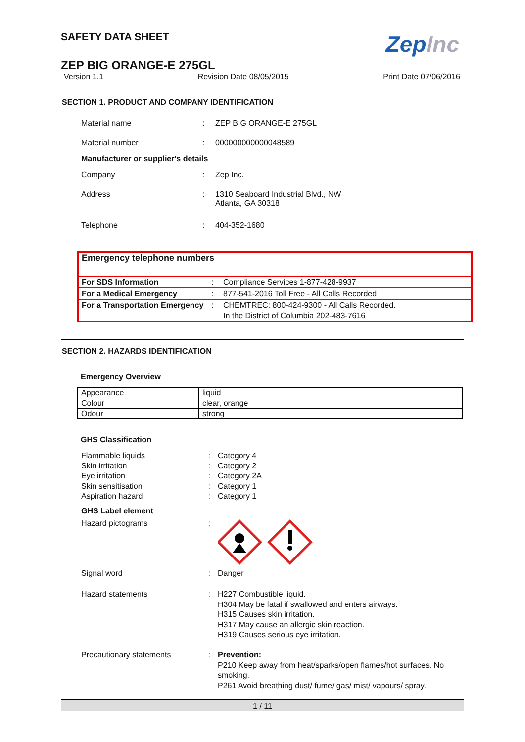SAFETY DATA SHEET ZepInc
ZEP BIG ORANGE-E 275GL
Version 1.1 Revision Date 08/05/2015 Print Date 07/06/2016
SECTION 1. PRODUCT AND COMPANY IDENTIFICATION
| Material name | : | ZEP BIG ORANGE-E 275GL |
| Material number | : | 000000000000048589 |
| Manufacturer or supplier's details | | |
| Company | : | Zep Inc. |
| Address | : | 1310 Seaboard Industrial Blvd., NW Atlanta, GA 30318 |
| Telephone | : | 404-352-1680 |
Emergency telephone numbers
| For SDS Information | : | Compliance Services 1-877-428-9937 |
| For a Medical Emergency | : | 877-541-2016 Toll Free - All Calls Recorded |
| For a Transportation Emergency | : | CHEMTREC: 800-424-9300 - All Calls Recorded. In the District of Columbia 202-483-7616 |
SECTION 2. HAZARDS IDENTIFICATION
Emergency Overview
| Appearance | liquid |
| Colour | clear, orange |
| Odour | strong |
GHS Classification
| Flammable liquids | : | Category 4 |
| Skin irritation | : | Category 2 |
| Eye irritation | : | Category 2A |
| Skin sensitisation | : | Category 1 |
| Aspiration hazard | : | Category 1 |
| GHS Label element | | |
| Hazard pictograms | : | |
| Signal word | : | Danger |
| Hazard statements | : | H227 Combustible liquid. H304 May be fatal if swallowed and enters airways. H315 Causes skin irritation. H317 May cause an allergic skin reaction. H319 Causes serious eye irritation. |
| Precautionary statements | : | Prevention: P210 Keep away from heat/sparks/open flames/hot surfaces. No smoking. P261 Avoid breathing dust/ fume/ gas/ mist/ vapours/ spray. |
1 / 11